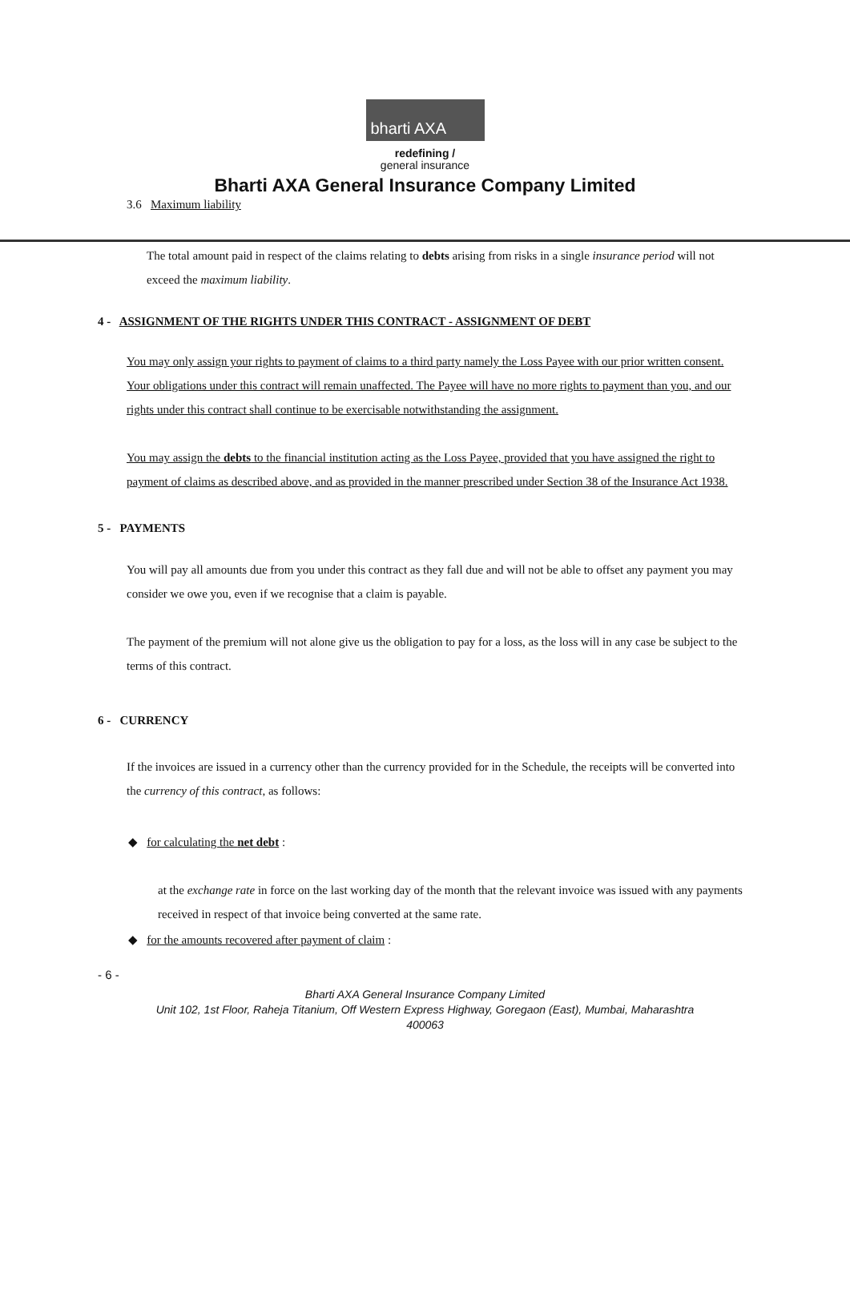bharti AXA
redefining /
general insurance
Bharti AXA General Insurance Company Limited
3.6 Maximum liability
The total amount paid in respect of the claims relating to debts arising from risks in a single insurance period will not exceed the maximum liability.
4 - ASSIGNMENT OF THE RIGHTS UNDER THIS CONTRACT - ASSIGNMENT OF DEBT
You may only assign your rights to payment of claims to a third party namely the Loss Payee with our prior written consent. Your obligations under this contract will remain unaffected. The Payee will have no more rights to payment than you, and our rights under this contract shall continue to be exercisable notwithstanding the assignment.
You may assign the debts to the financial institution acting as the Loss Payee, provided that you have assigned the right to payment of claims as described above, and as provided in the manner prescribed under Section 38 of the Insurance Act 1938.
5 - PAYMENTS
You will pay all amounts due from you under this contract as they fall due and will not be able to offset any payment you may consider we owe you, even if we recognise that a claim is payable.
The payment of the premium will not alone give us the obligation to pay for a loss, as the loss will in any case be subject to the terms of this contract.
6 - CURRENCY
If the invoices are issued in a currency other than the currency provided for in the Schedule, the receipts will be converted into the currency of this contract, as follows:
◆ for calculating the net debt :
at the exchange rate in force on the last working day of the month that the relevant invoice was issued with any payments received in respect of that invoice being converted at the same rate.
◆ for the amounts recovered after payment of claim :
- 6 -
Bharti AXA General Insurance Company Limited
Unit 102, 1st Floor, Raheja Titanium, Off Western Express Highway, Goregaon (East), Mumbai, Maharashtra
400063